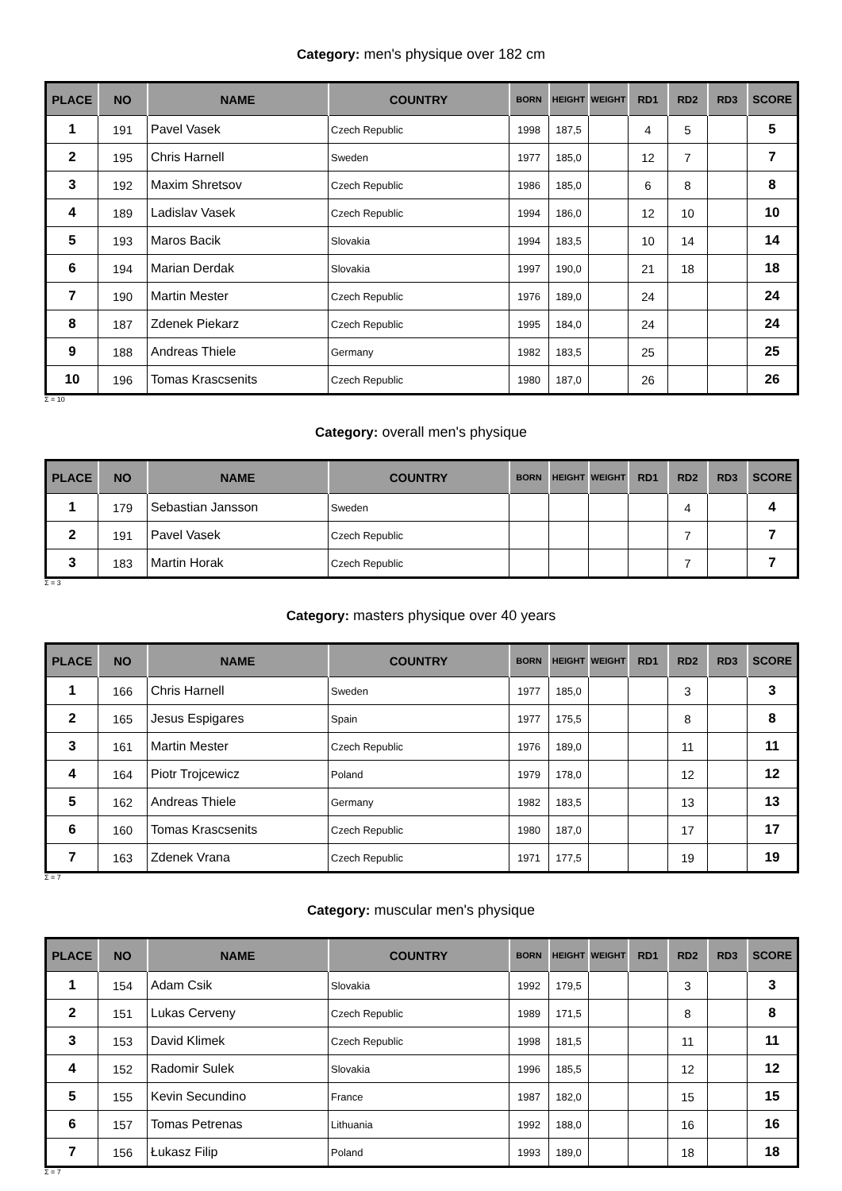Category: men's physique over 182 cm
| PLACE | NO | NAME | COUNTRY | BORN | HEIGHT | WEIGHT | RD1 | RD2 | RD3 | SCORE |
| --- | --- | --- | --- | --- | --- | --- | --- | --- | --- | --- |
| 1 | 191 | Pavel Vasek | Czech Republic | 1998 | 187,5 | | 4 | 5 | | 5 |
| 2 | 195 | Chris Harnell | Sweden | 1977 | 185,0 | | 12 | 7 | | 7 |
| 3 | 192 | Maxim Shretsov | Czech Republic | 1986 | 185,0 | | 6 | 8 | | 8 |
| 4 | 189 | Ladislav Vasek | Czech Republic | 1994 | 186,0 | | 12 | 10 | | 10 |
| 5 | 193 | Maros Bacik | Slovakia | 1994 | 183,5 | | 10 | 14 | | 14 |
| 6 | 194 | Marian Derdak | Slovakia | 1997 | 190,0 | | 21 | 18 | | 18 |
| 7 | 190 | Martin Mester | Czech Republic | 1976 | 189,0 | | 24 | | | 24 |
| 8 | 187 | Zdenek Piekarz | Czech Republic | 1995 | 184,0 | | 24 | | | 24 |
| 9 | 188 | Andreas Thiele | Germany | 1982 | 183,5 | | 25 | | | 25 |
| 10 | 196 | Tomas Krascsenits | Czech Republic | 1980 | 187,0 | | 26 | | | 26 |
Σ = 10
Category: overall men's physique
| PLACE | NO | NAME | COUNTRY | BORN | HEIGHT | WEIGHT | RD1 | RD2 | RD3 | SCORE |
| --- | --- | --- | --- | --- | --- | --- | --- | --- | --- | --- |
| 1 | 179 | Sebastian Jansson | Sweden | | | | | 4 | | 4 |
| 2 | 191 | Pavel Vasek | Czech Republic | | | | | 7 | | 7 |
| 3 | 183 | Martin Horak | Czech Republic | | | | | 7 | | 7 |
Σ = 3
Category: masters physique over 40 years
| PLACE | NO | NAME | COUNTRY | BORN | HEIGHT | WEIGHT | RD1 | RD2 | RD3 | SCORE |
| --- | --- | --- | --- | --- | --- | --- | --- | --- | --- | --- |
| 1 | 166 | Chris Harnell | Sweden | 1977 | 185,0 | | | 3 | | 3 |
| 2 | 165 | Jesus Espigares | Spain | 1977 | 175,5 | | | 8 | | 8 |
| 3 | 161 | Martin Mester | Czech Republic | 1976 | 189,0 | | | 11 | | 11 |
| 4 | 164 | Piotr Trojcewicz | Poland | 1979 | 178,0 | | | 12 | | 12 |
| 5 | 162 | Andreas Thiele | Germany | 1982 | 183,5 | | | 13 | | 13 |
| 6 | 160 | Tomas Krascsenits | Czech Republic | 1980 | 187,0 | | | 17 | | 17 |
| 7 | 163 | Zdenek Vrana | Czech Republic | 1971 | 177,5 | | | 19 | | 19 |
Σ = 7
Category: muscular men's physique
| PLACE | NO | NAME | COUNTRY | BORN | HEIGHT | WEIGHT | RD1 | RD2 | RD3 | SCORE |
| --- | --- | --- | --- | --- | --- | --- | --- | --- | --- | --- |
| 1 | 154 | Adam Csik | Slovakia | 1992 | 179,5 | | | 3 | | 3 |
| 2 | 151 | Lukas Cerveny | Czech Republic | 1989 | 171,5 | | | 8 | | 8 |
| 3 | 153 | David Klimek | Czech Republic | 1998 | 181,5 | | | 11 | | 11 |
| 4 | 152 | Radomir Sulek | Slovakia | 1996 | 185,5 | | | 12 | | 12 |
| 5 | 155 | Kevin Secundino | France | 1987 | 182,0 | | | 15 | | 15 |
| 6 | 157 | Tomas Petrenas | Lithuania | 1992 | 188,0 | | | 16 | | 16 |
| 7 | 156 | Łukasz Filip | Poland | 1993 | 189,0 | | | 18 | | 18 |
Σ = 7